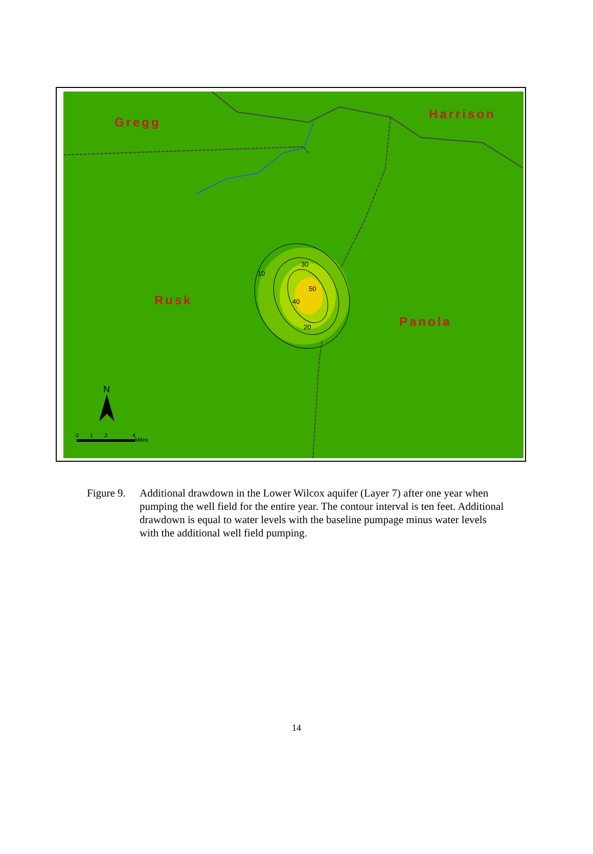10
30
20
40
50
Gregg
Harrison
Rusk
Panola
N
0
1
2
4
Miles
Figure 9.
Additional drawdown in the Lower Wilcox aquifer (Layer 7) after one year when pumping the well field for the entire year. The contour interval is ten feet. Additional drawdown is equal to water levels with the baseline pumpage minus water levels with the additional well field pumping.
14